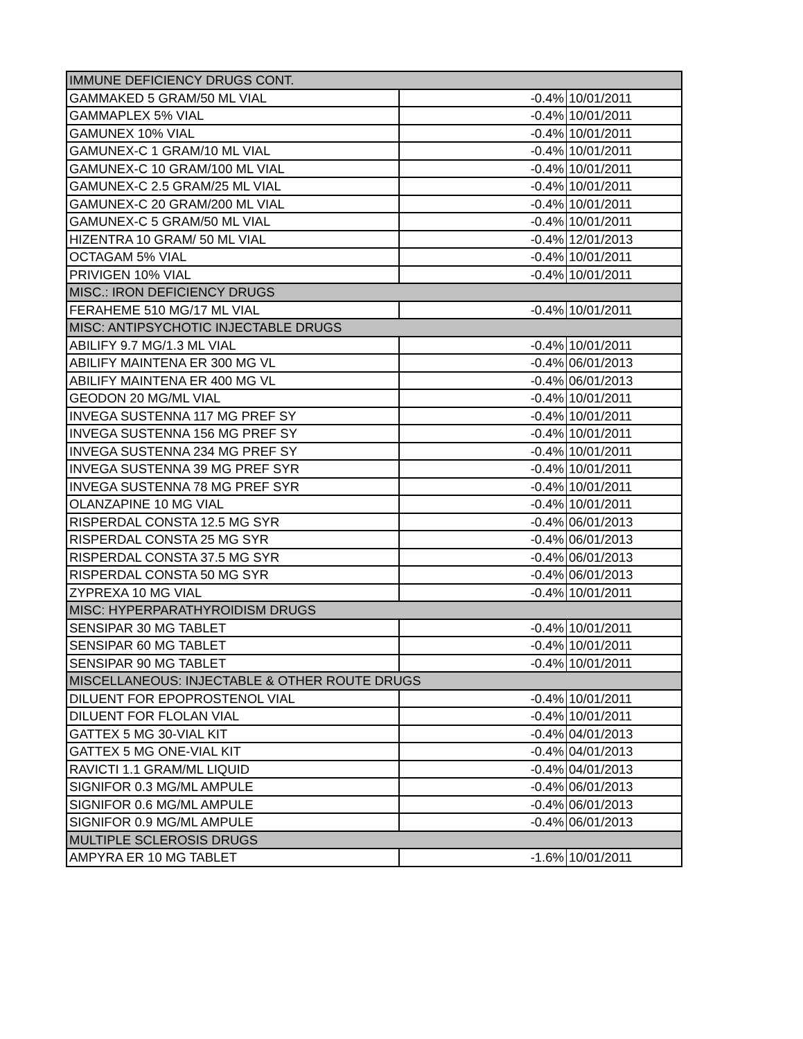| IMMUNE DEFICIENCY DRUGS CONT. | | |
| GAMMAKED 5 GRAM/50 ML VIAL | -0.4% | 10/01/2011 |
| GAMMAPLEX 5% VIAL | -0.4% | 10/01/2011 |
| GAMUNEX 10% VIAL | -0.4% | 10/01/2011 |
| GAMUNEX-C 1 GRAM/10 ML VIAL | -0.4% | 10/01/2011 |
| GAMUNEX-C 10 GRAM/100 ML VIAL | -0.4% | 10/01/2011 |
| GAMUNEX-C 2.5 GRAM/25 ML VIAL | -0.4% | 10/01/2011 |
| GAMUNEX-C 20 GRAM/200 ML VIAL | -0.4% | 10/01/2011 |
| GAMUNEX-C 5 GRAM/50 ML VIAL | -0.4% | 10/01/2011 |
| HIZENTRA 10 GRAM/ 50 ML VIAL | -0.4% | 12/01/2013 |
| OCTAGAM 5% VIAL | -0.4% | 10/01/2011 |
| PRIVIGEN 10% VIAL | -0.4% | 10/01/2011 |
| MISC.: IRON DEFICIENCY DRUGS | | |
| FERAHEME 510 MG/17 ML VIAL | -0.4% | 10/01/2011 |
| MISC: ANTIPSYCHOTIC INJECTABLE DRUGS | | |
| ABILIFY 9.7 MG/1.3 ML VIAL | -0.4% | 10/01/2011 |
| ABILIFY MAINTENA ER 300 MG VL | -0.4% | 06/01/2013 |
| ABILIFY MAINTENA ER 400 MG VL | -0.4% | 06/01/2013 |
| GEODON 20 MG/ML VIAL | -0.4% | 10/01/2011 |
| INVEGA SUSTENNA 117 MG PREF SY | -0.4% | 10/01/2011 |
| INVEGA SUSTENNA 156 MG PREF SY | -0.4% | 10/01/2011 |
| INVEGA SUSTENNA 234 MG PREF SY | -0.4% | 10/01/2011 |
| INVEGA SUSTENNA 39 MG PREF SYR | -0.4% | 10/01/2011 |
| INVEGA SUSTENNA 78 MG PREF SYR | -0.4% | 10/01/2011 |
| OLANZAPINE 10 MG VIAL | -0.4% | 10/01/2011 |
| RISPERDAL CONSTA 12.5 MG SYR | -0.4% | 06/01/2013 |
| RISPERDAL CONSTA 25 MG SYR | -0.4% | 06/01/2013 |
| RISPERDAL CONSTA 37.5 MG SYR | -0.4% | 06/01/2013 |
| RISPERDAL CONSTA 50 MG SYR | -0.4% | 06/01/2013 |
| ZYPREXA 10 MG VIAL | -0.4% | 10/01/2011 |
| MISC: HYPERPARATHYROIDISM DRUGS | | |
| SENSIPAR 30 MG TABLET | -0.4% | 10/01/2011 |
| SENSIPAR 60 MG TABLET | -0.4% | 10/01/2011 |
| SENSIPAR 90 MG TABLET | -0.4% | 10/01/2011 |
| MISCELLANEOUS: INJECTABLE & OTHER ROUTE DRUGS | | |
| DILUENT FOR EPOPROSTENOL VIAL | -0.4% | 10/01/2011 |
| DILUENT FOR FLOLAN VIAL | -0.4% | 10/01/2011 |
| GATTEX 5 MG 30-VIAL KIT | -0.4% | 04/01/2013 |
| GATTEX 5 MG ONE-VIAL KIT | -0.4% | 04/01/2013 |
| RAVICTI 1.1 GRAM/ML LIQUID | -0.4% | 04/01/2013 |
| SIGNIFOR 0.3 MG/ML AMPULE | -0.4% | 06/01/2013 |
| SIGNIFOR 0.6 MG/ML AMPULE | -0.4% | 06/01/2013 |
| SIGNIFOR 0.9 MG/ML AMPULE | -0.4% | 06/01/2013 |
| MULTIPLE SCLEROSIS DRUGS | | |
| AMPYRA ER 10 MG TABLET | -1.6% | 10/01/2011 |